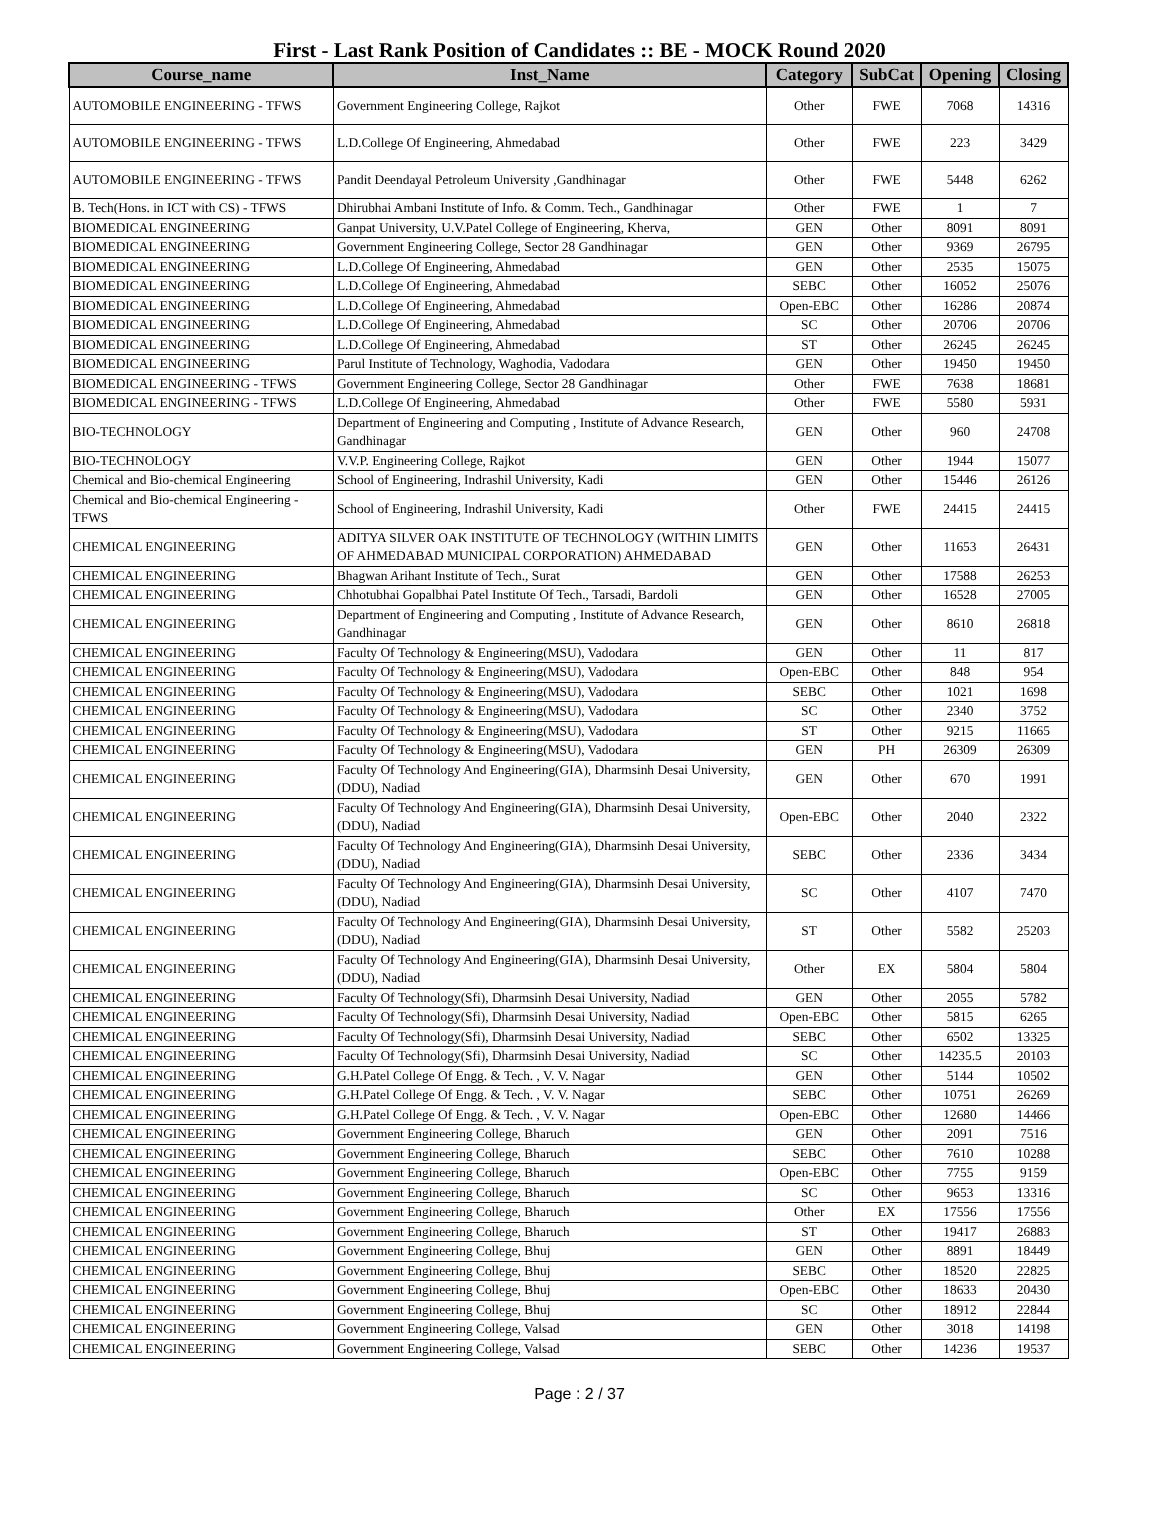First - Last Rank Position of Candidates :: BE - MOCK Round 2020
| Course_name | Inst_Name | Category | SubCat | Opening | Closing |
| --- | --- | --- | --- | --- | --- |
| AUTOMOBILE ENGINEERING - TFWS | Government Engineering College, Rajkot | Other | FWE | 7068 | 14316 |
| AUTOMOBILE ENGINEERING - TFWS | L.D.College Of Engineering, Ahmedabad | Other | FWE | 223 | 3429 |
| AUTOMOBILE ENGINEERING - TFWS | Pandit Deendayal Petroleum University ,Gandhinagar | Other | FWE | 5448 | 6262 |
| B. Tech(Hons. in ICT with CS) - TFWS | Dhirubhai Ambani Institute of Info. & Comm. Tech., Gandhinagar | Other | FWE | 1 | 7 |
| BIOMEDICAL ENGINEERING | Ganpat University, U.V.Patel College of Engineering, Kherva, | GEN | Other | 8091 | 8091 |
| BIOMEDICAL ENGINEERING | Government Engineering College, Sector 28 Gandhinagar | GEN | Other | 9369 | 26795 |
| BIOMEDICAL ENGINEERING | L.D.College Of Engineering, Ahmedabad | GEN | Other | 2535 | 15075 |
| BIOMEDICAL ENGINEERING | L.D.College Of Engineering, Ahmedabad | SEBC | Other | 16052 | 25076 |
| BIOMEDICAL ENGINEERING | L.D.College Of Engineering, Ahmedabad | Open-EBC | Other | 16286 | 20874 |
| BIOMEDICAL ENGINEERING | L.D.College Of Engineering, Ahmedabad | SC | Other | 20706 | 20706 |
| BIOMEDICAL ENGINEERING | L.D.College Of Engineering, Ahmedabad | ST | Other | 26245 | 26245 |
| BIOMEDICAL ENGINEERING | Parul Institute of Technology, Waghodia, Vadodara | GEN | Other | 19450 | 19450 |
| BIOMEDICAL ENGINEERING - TFWS | Government Engineering College, Sector 28 Gandhinagar | Other | FWE | 7638 | 18681 |
| BIOMEDICAL ENGINEERING - TFWS | L.D.College Of Engineering, Ahmedabad | Other | FWE | 5580 | 5931 |
| BIO-TECHNOLOGY | Department of Engineering and Computing , Institute of Advance Research, Gandhinagar | GEN | Other | 960 | 24708 |
| BIO-TECHNOLOGY | V.V.P. Engineering College, Rajkot | GEN | Other | 1944 | 15077 |
| Chemical and Bio-chemical Engineering | School of Engineering, Indrashil University, Kadi | GEN | Other | 15446 | 26126 |
| Chemical and Bio-chemical Engineering - TFWS | School of Engineering, Indrashil University, Kadi | Other | FWE | 24415 | 24415 |
| CHEMICAL ENGINEERING | ADITYA SILVER OAK INSTITUTE OF TECHNOLOGY (WITHIN LIMITS OF AHMEDABAD MUNICIPAL CORPORATION) AHMEDABAD | GEN | Other | 11653 | 26431 |
| CHEMICAL ENGINEERING | Bhagwan Arihant Institute of Tech., Surat | GEN | Other | 17588 | 26253 |
| CHEMICAL ENGINEERING | Chhotubhai Gopalbhai Patel Institute Of Tech., Tarsadi, Bardoli | GEN | Other | 16528 | 27005 |
| CHEMICAL ENGINEERING | Department of Engineering and Computing , Institute of Advance Research, Gandhinagar | GEN | Other | 8610 | 26818 |
| CHEMICAL ENGINEERING | Faculty Of Technology & Engineering(MSU), Vadodara | GEN | Other | 11 | 817 |
| CHEMICAL ENGINEERING | Faculty Of Technology & Engineering(MSU), Vadodara | Open-EBC | Other | 848 | 954 |
| CHEMICAL ENGINEERING | Faculty Of Technology & Engineering(MSU), Vadodara | SEBC | Other | 1021 | 1698 |
| CHEMICAL ENGINEERING | Faculty Of Technology & Engineering(MSU), Vadodara | SC | Other | 2340 | 3752 |
| CHEMICAL ENGINEERING | Faculty Of Technology & Engineering(MSU), Vadodara | ST | Other | 9215 | 11665 |
| CHEMICAL ENGINEERING | Faculty Of Technology & Engineering(MSU), Vadodara | GEN | PH | 26309 | 26309 |
| CHEMICAL ENGINEERING | Faculty Of Technology And Engineering(GIA), Dharmsinh Desai University, (DDU), Nadiad | GEN | Other | 670 | 1991 |
| CHEMICAL ENGINEERING | Faculty Of Technology And Engineering(GIA), Dharmsinh Desai University, (DDU), Nadiad | Open-EBC | Other | 2040 | 2322 |
| CHEMICAL ENGINEERING | Faculty Of Technology And Engineering(GIA), Dharmsinh Desai University, (DDU), Nadiad | SEBC | Other | 2336 | 3434 |
| CHEMICAL ENGINEERING | Faculty Of Technology And Engineering(GIA), Dharmsinh Desai University, (DDU), Nadiad | SC | Other | 4107 | 7470 |
| CHEMICAL ENGINEERING | Faculty Of Technology And Engineering(GIA), Dharmsinh Desai University, (DDU), Nadiad | ST | Other | 5582 | 25203 |
| CHEMICAL ENGINEERING | Faculty Of Technology And Engineering(GIA), Dharmsinh Desai University, (DDU), Nadiad | Other | EX | 5804 | 5804 |
| CHEMICAL ENGINEERING | Faculty Of Technology(Sfi), Dharmsinh Desai University, Nadiad | GEN | Other | 2055 | 5782 |
| CHEMICAL ENGINEERING | Faculty Of Technology(Sfi), Dharmsinh Desai University, Nadiad | Open-EBC | Other | 5815 | 6265 |
| CHEMICAL ENGINEERING | Faculty Of Technology(Sfi), Dharmsinh Desai University, Nadiad | SEBC | Other | 6502 | 13325 |
| CHEMICAL ENGINEERING | Faculty Of Technology(Sfi), Dharmsinh Desai University, Nadiad | SC | Other | 14235.5 | 20103 |
| CHEMICAL ENGINEERING | G.H.Patel College Of Engg. & Tech. , V. V. Nagar | GEN | Other | 5144 | 10502 |
| CHEMICAL ENGINEERING | G.H.Patel College Of Engg. & Tech. , V. V. Nagar | SEBC | Other | 10751 | 26269 |
| CHEMICAL ENGINEERING | G.H.Patel College Of Engg. & Tech. , V. V. Nagar | Open-EBC | Other | 12680 | 14466 |
| CHEMICAL ENGINEERING | Government Engineering College, Bharuch | GEN | Other | 2091 | 7516 |
| CHEMICAL ENGINEERING | Government Engineering College, Bharuch | SEBC | Other | 7610 | 10288 |
| CHEMICAL ENGINEERING | Government Engineering College, Bharuch | Open-EBC | Other | 7755 | 9159 |
| CHEMICAL ENGINEERING | Government Engineering College, Bharuch | SC | Other | 9653 | 13316 |
| CHEMICAL ENGINEERING | Government Engineering College, Bharuch | Other | EX | 17556 | 17556 |
| CHEMICAL ENGINEERING | Government Engineering College, Bharuch | ST | Other | 19417 | 26883 |
| CHEMICAL ENGINEERING | Government Engineering College, Bhuj | GEN | Other | 8891 | 18449 |
| CHEMICAL ENGINEERING | Government Engineering College, Bhuj | SEBC | Other | 18520 | 22825 |
| CHEMICAL ENGINEERING | Government Engineering College, Bhuj | Open-EBC | Other | 18633 | 20430 |
| CHEMICAL ENGINEERING | Government Engineering College, Bhuj | SC | Other | 18912 | 22844 |
| CHEMICAL ENGINEERING | Government Engineering College, Valsad | GEN | Other | 3018 | 14198 |
| CHEMICAL ENGINEERING | Government Engineering College, Valsad | SEBC | Other | 14236 | 19537 |
Page : 2 / 37